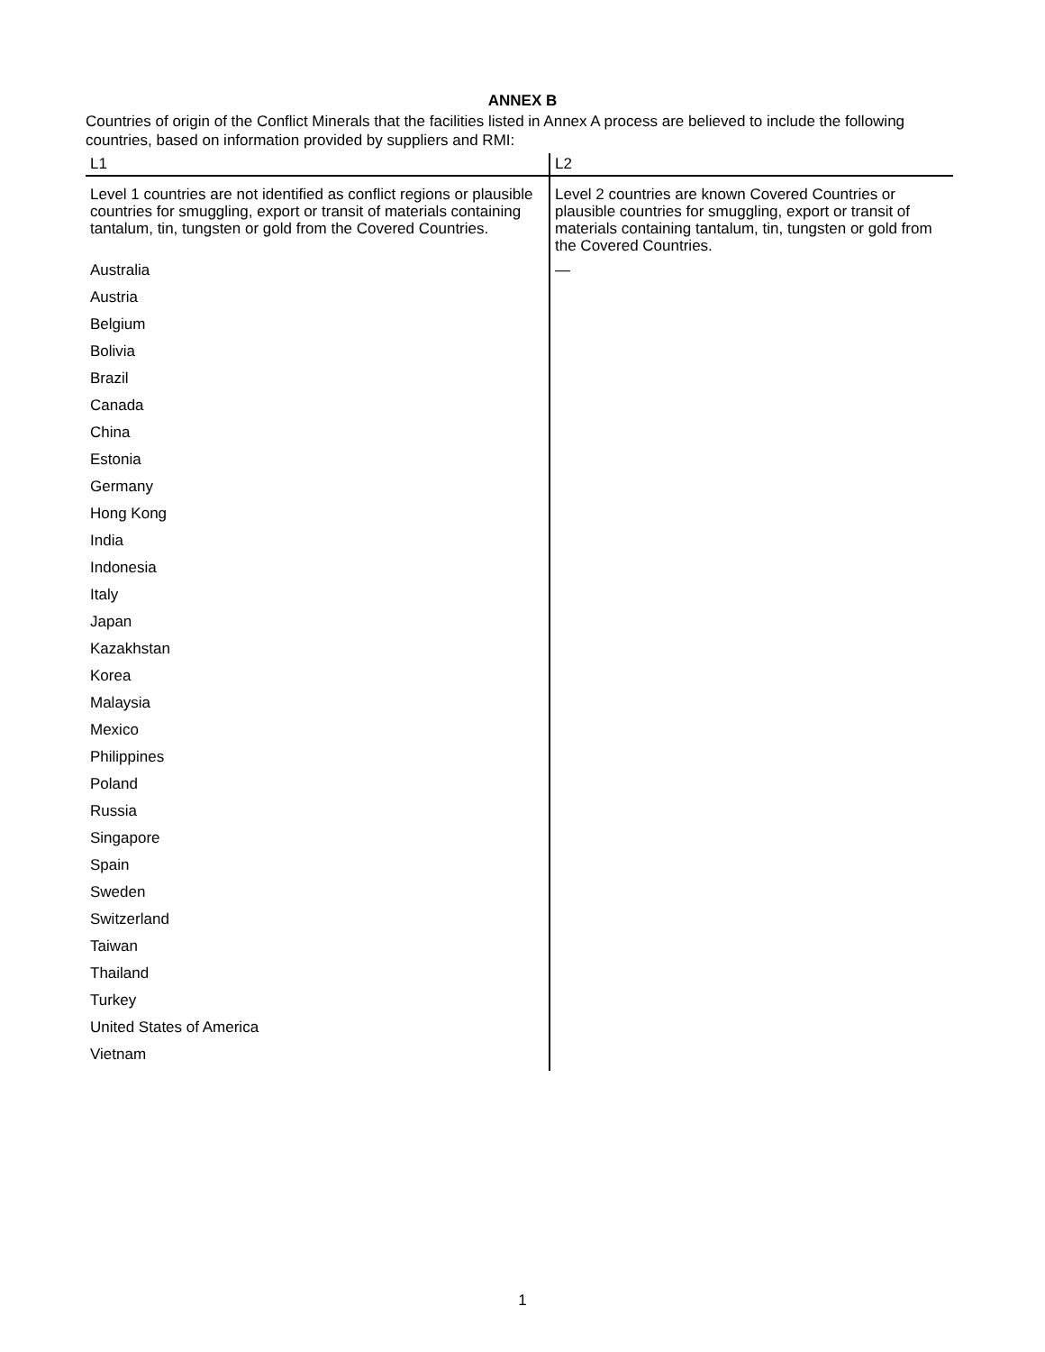ANNEX B
Countries of origin of the Conflict Minerals that the facilities listed in Annex A process are believed to include the following countries, based on information provided by suppliers and RMI:
| L1 | L2 |
| --- | --- |
| Level 1 countries are not identified as conflict regions or plausible countries for smuggling, export or transit of materials containing tantalum, tin, tungsten or gold from the Covered Countries. | Level 2 countries are known Covered Countries or plausible countries for smuggling, export or transit of materials containing tantalum, tin, tungsten or gold from the Covered Countries. |
| Australia | — |
| Austria | |
| Belgium | |
| Bolivia | |
| Brazil | |
| Canada | |
| China | |
| Estonia | |
| Germany | |
| Hong Kong | |
| India | |
| Indonesia | |
| Italy | |
| Japan | |
| Kazakhstan | |
| Korea | |
| Malaysia | |
| Mexico | |
| Philippines | |
| Poland | |
| Russia | |
| Singapore | |
| Spain | |
| Sweden | |
| Switzerland | |
| Taiwan | |
| Thailand | |
| Turkey | |
| United States of America | |
| Vietnam | |
1